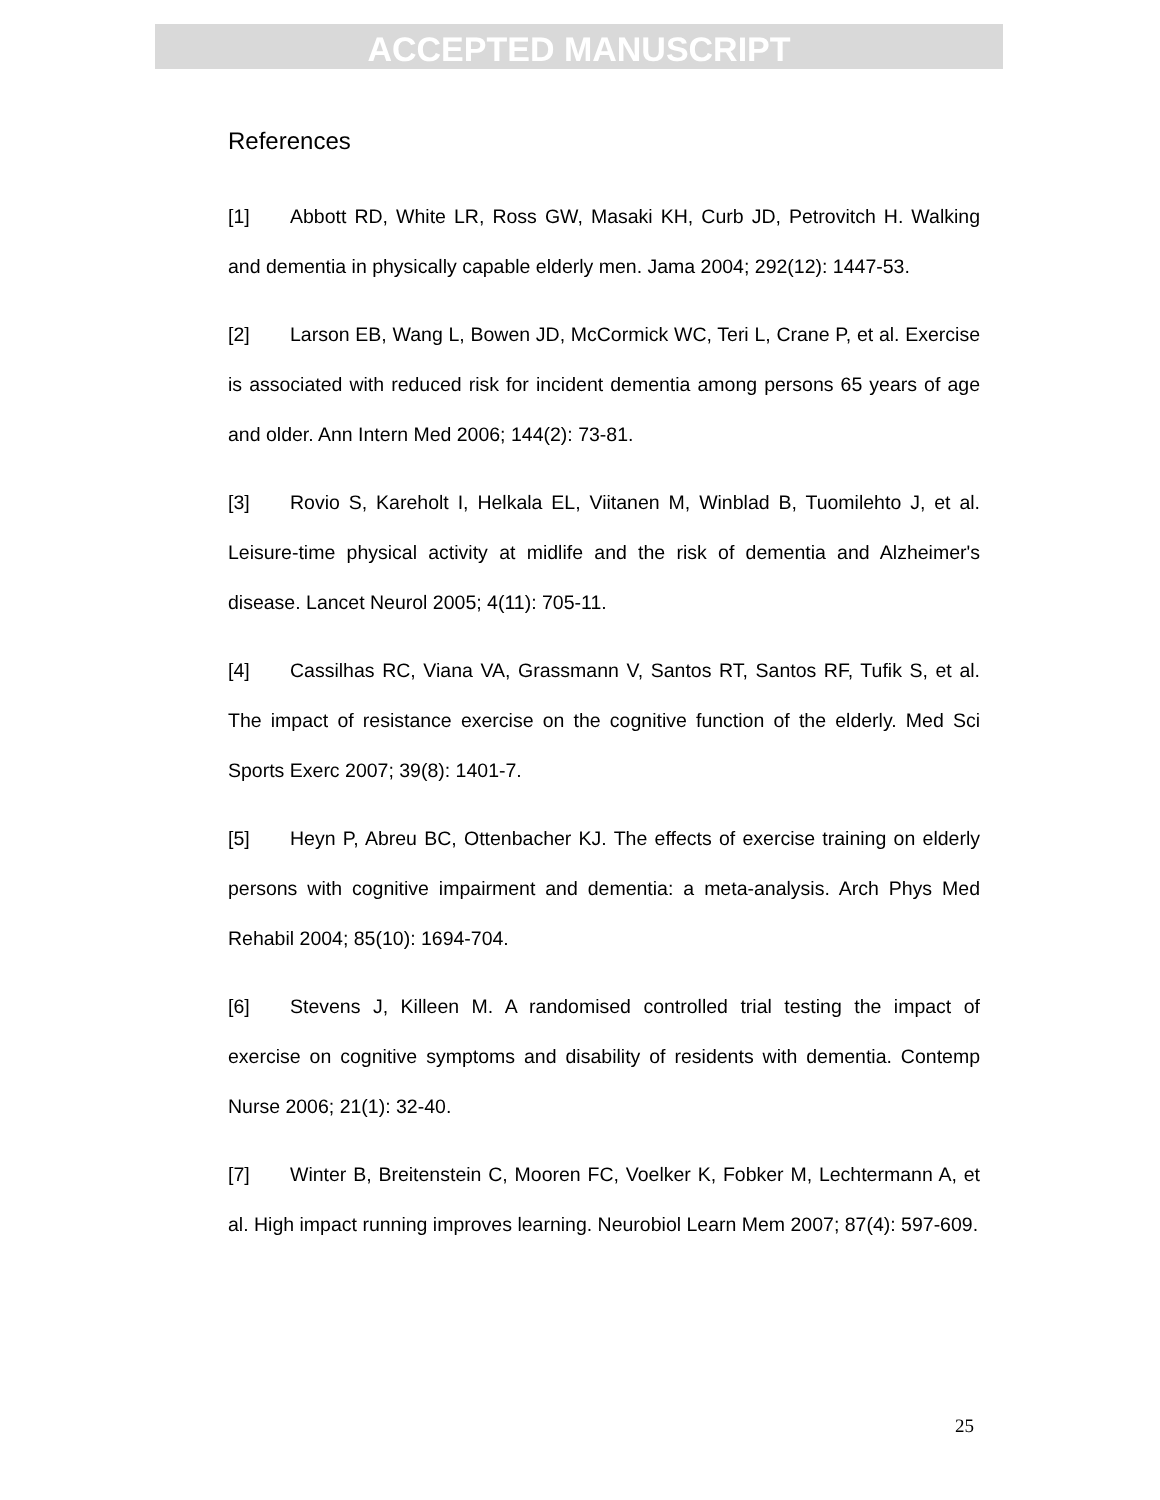ACCEPTED MANUSCRIPT
References
[1] Abbott RD, White LR, Ross GW, Masaki KH, Curb JD, Petrovitch H. Walking and dementia in physically capable elderly men. Jama 2004; 292(12): 1447-53.
[2] Larson EB, Wang L, Bowen JD, McCormick WC, Teri L, Crane P, et al. Exercise is associated with reduced risk for incident dementia among persons 65 years of age and older. Ann Intern Med 2006; 144(2): 73-81.
[3] Rovio S, Kareholt I, Helkala EL, Viitanen M, Winblad B, Tuomilehto J, et al. Leisure-time physical activity at midlife and the risk of dementia and Alzheimer's disease. Lancet Neurol 2005; 4(11): 705-11.
[4] Cassilhas RC, Viana VA, Grassmann V, Santos RT, Santos RF, Tufik S, et al. The impact of resistance exercise on the cognitive function of the elderly. Med Sci Sports Exerc 2007; 39(8): 1401-7.
[5] Heyn P, Abreu BC, Ottenbacher KJ. The effects of exercise training on elderly persons with cognitive impairment and dementia: a meta-analysis. Arch Phys Med Rehabil 2004; 85(10): 1694-704.
[6] Stevens J, Killeen M. A randomised controlled trial testing the impact of exercise on cognitive symptoms and disability of residents with dementia. Contemp Nurse 2006; 21(1): 32-40.
[7] Winter B, Breitenstein C, Mooren FC, Voelker K, Fobker M, Lechtermann A, et al. High impact running improves learning. Neurobiol Learn Mem 2007; 87(4): 597-609.
25